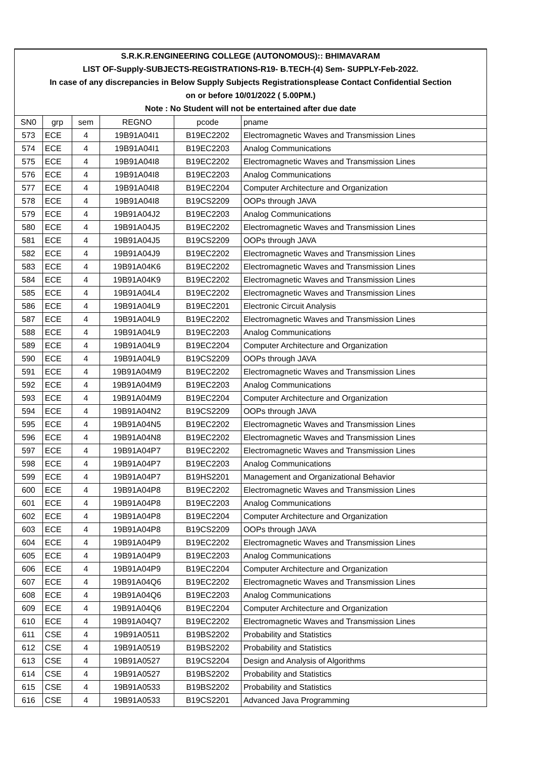| S.R.K.R.ENGINEERING COLLEGE (AUTONOMOUS):: BHIMAVARAM | | | | | |
| LIST OF-Supply-SUBJECTS-REGISTRATIONS-R19- B.TECH-(4) Sem- SUPPLY-Feb-2022. | | | | | |
| In case of any discrepancies in Below Supply Subjects Registrationsplease Contact Confidential Section | | | | | |
| on or before 10/01/2022 ( 5.00PM.) | | | | | |
| Note : No Student will not be entertained after due date | | | | | |
| SN0 | grp | sem | REGNO | pcode | pname |
| 573 | ECE | 4 | 19B91A04I1 | B19EC2202 | Electromagnetic Waves and Transmission Lines |
| 574 | ECE | 4 | 19B91A04I1 | B19EC2203 | Analog Communications |
| 575 | ECE | 4 | 19B91A04I8 | B19EC2202 | Electromagnetic Waves and Transmission Lines |
| 576 | ECE | 4 | 19B91A04I8 | B19EC2203 | Analog Communications |
| 577 | ECE | 4 | 19B91A04I8 | B19EC2204 | Computer Architecture and Organization |
| 578 | ECE | 4 | 19B91A04I8 | B19CS2209 | OOPs through JAVA |
| 579 | ECE | 4 | 19B91A04J2 | B19EC2203 | Analog Communications |
| 580 | ECE | 4 | 19B91A04J5 | B19EC2202 | Electromagnetic Waves and Transmission Lines |
| 581 | ECE | 4 | 19B91A04J5 | B19CS2209 | OOPs through JAVA |
| 582 | ECE | 4 | 19B91A04J9 | B19EC2202 | Electromagnetic Waves and Transmission Lines |
| 583 | ECE | 4 | 19B91A04K6 | B19EC2202 | Electromagnetic Waves and Transmission Lines |
| 584 | ECE | 4 | 19B91A04K9 | B19EC2202 | Electromagnetic Waves and Transmission Lines |
| 585 | ECE | 4 | 19B91A04L4 | B19EC2202 | Electromagnetic Waves and Transmission Lines |
| 586 | ECE | 4 | 19B91A04L9 | B19EC2201 | Electronic Circuit Analysis |
| 587 | ECE | 4 | 19B91A04L9 | B19EC2202 | Electromagnetic Waves and Transmission Lines |
| 588 | ECE | 4 | 19B91A04L9 | B19EC2203 | Analog Communications |
| 589 | ECE | 4 | 19B91A04L9 | B19EC2204 | Computer Architecture and Organization |
| 590 | ECE | 4 | 19B91A04L9 | B19CS2209 | OOPs through JAVA |
| 591 | ECE | 4 | 19B91A04M9 | B19EC2202 | Electromagnetic Waves and Transmission Lines |
| 592 | ECE | 4 | 19B91A04M9 | B19EC2203 | Analog Communications |
| 593 | ECE | 4 | 19B91A04M9 | B19EC2204 | Computer Architecture and Organization |
| 594 | ECE | 4 | 19B91A04N2 | B19CS2209 | OOPs through JAVA |
| 595 | ECE | 4 | 19B91A04N5 | B19EC2202 | Electromagnetic Waves and Transmission Lines |
| 596 | ECE | 4 | 19B91A04N8 | B19EC2202 | Electromagnetic Waves and Transmission Lines |
| 597 | ECE | 4 | 19B91A04P7 | B19EC2202 | Electromagnetic Waves and Transmission Lines |
| 598 | ECE | 4 | 19B91A04P7 | B19EC2203 | Analog Communications |
| 599 | ECE | 4 | 19B91A04P7 | B19HS2201 | Management and Organizational Behavior |
| 600 | ECE | 4 | 19B91A04P8 | B19EC2202 | Electromagnetic Waves and Transmission Lines |
| 601 | ECE | 4 | 19B91A04P8 | B19EC2203 | Analog Communications |
| 602 | ECE | 4 | 19B91A04P8 | B19EC2204 | Computer Architecture and Organization |
| 603 | ECE | 4 | 19B91A04P8 | B19CS2209 | OOPs through JAVA |
| 604 | ECE | 4 | 19B91A04P9 | B19EC2202 | Electromagnetic Waves and Transmission Lines |
| 605 | ECE | 4 | 19B91A04P9 | B19EC2203 | Analog Communications |
| 606 | ECE | 4 | 19B91A04P9 | B19EC2204 | Computer Architecture and Organization |
| 607 | ECE | 4 | 19B91A04Q6 | B19EC2202 | Electromagnetic Waves and Transmission Lines |
| 608 | ECE | 4 | 19B91A04Q6 | B19EC2203 | Analog Communications |
| 609 | ECE | 4 | 19B91A04Q6 | B19EC2204 | Computer Architecture and Organization |
| 610 | ECE | 4 | 19B91A04Q7 | B19EC2202 | Electromagnetic Waves and Transmission Lines |
| 611 | CSE | 4 | 19B91A0511 | B19BS2202 | Probability and Statistics |
| 612 | CSE | 4 | 19B91A0519 | B19BS2202 | Probability and Statistics |
| 613 | CSE | 4 | 19B91A0527 | B19CS2204 | Design and Analysis of Algorithms |
| 614 | CSE | 4 | 19B91A0527 | B19BS2202 | Probability and Statistics |
| 615 | CSE | 4 | 19B91A0533 | B19BS2202 | Probability and Statistics |
| 616 | CSE | 4 | 19B91A0533 | B19CS2201 | Advanced Java Programming |